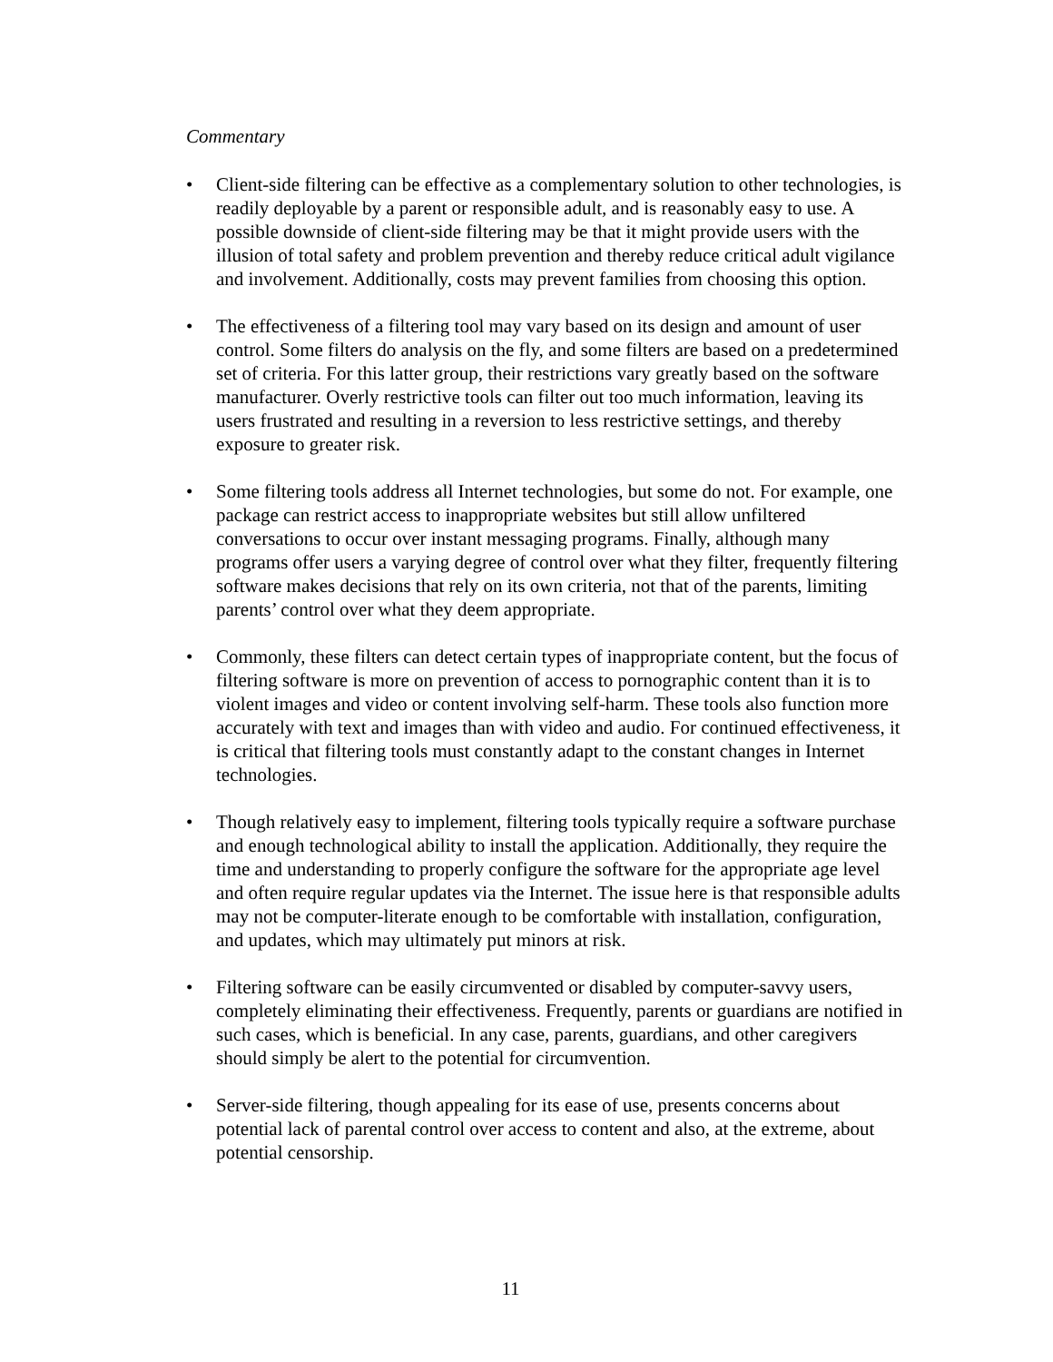Commentary
• Client-side filtering can be effective as a complementary solution to other technologies, is readily deployable by a parent or responsible adult, and is reasonably easy to use. A possible downside of client-side filtering may be that it might provide users with the illusion of total safety and problem prevention and thereby reduce critical adult vigilance and involvement. Additionally, costs may prevent families from choosing this option.
• The effectiveness of a filtering tool may vary based on its design and amount of user control. Some filters do analysis on the fly, and some filters are based on a predetermined set of criteria. For this latter group, their restrictions vary greatly based on the software manufacturer. Overly restrictive tools can filter out too much information, leaving its users frustrated and resulting in a reversion to less restrictive settings, and thereby exposure to greater risk.
• Some filtering tools address all Internet technologies, but some do not. For example, one package can restrict access to inappropriate websites but still allow unfiltered conversations to occur over instant messaging programs. Finally, although many programs offer users a varying degree of control over what they filter, frequently filtering software makes decisions that rely on its own criteria, not that of the parents, limiting parents’ control over what they deem appropriate.
• Commonly, these filters can detect certain types of inappropriate content, but the focus of filtering software is more on prevention of access to pornographic content than it is to violent images and video or content involving self-harm. These tools also function more accurately with text and images than with video and audio. For continued effectiveness, it is critical that filtering tools must constantly adapt to the constant changes in Internet technologies.
• Though relatively easy to implement, filtering tools typically require a software purchase and enough technological ability to install the application. Additionally, they require the time and understanding to properly configure the software for the appropriate age level and often require regular updates via the Internet. The issue here is that responsible adults may not be computer-literate enough to be comfortable with installation, configuration, and updates, which may ultimately put minors at risk.
• Filtering software can be easily circumvented or disabled by computer-savvy users, completely eliminating their effectiveness. Frequently, parents or guardians are notified in such cases, which is beneficial. In any case, parents, guardians, and other caregivers should simply be alert to the potential for circumvention.
• Server-side filtering, though appealing for its ease of use, presents concerns about potential lack of parental control over access to content and also, at the extreme, about potential censorship.
11